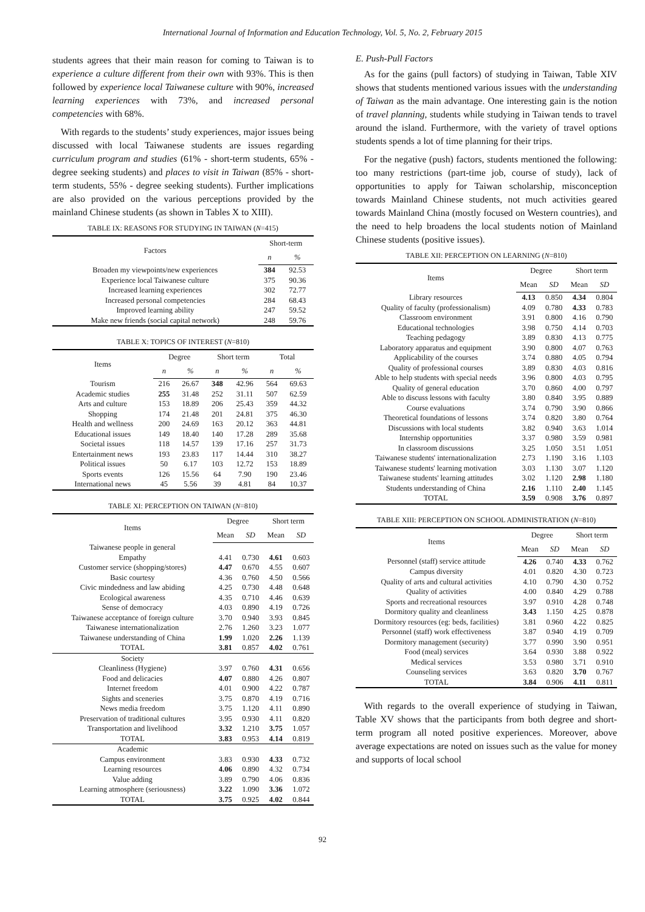International Journal of Information and Education Technology, Vol. 5, No. 2, February 2015
students agrees that their main reason for coming to Taiwan is to experience a culture different from their own with 93%. This is then followed by experience local Taiwanese culture with 90%, increased learning experiences with 73%, and increased personal competencies with 68%.
With regards to the students’ study experiences, major issues being discussed with local Taiwanese students are issues regarding curriculum program and studies (61% - short-term students, 65% - degree seeking students) and places to visit in Taiwan (85% - short-term students, 55% - degree seeking students). Further implications are also provided on the various perceptions provided by the mainland Chinese students (as shown in Tables X to XIII).
TABLE IX: REASONS FOR STUDYING IN TAIWAN ( N =415)
| Factors | Short-term | |
| --- | --- | --- |
| | n | % |
| Broaden my viewpoints/new experiences | 384 | 92.53 |
| Experience local Taiwanese culture | 375 | 90.36 |
| Increased learning experiences | 302 | 72.77 |
| Increased personal competencies | 284 | 68.43 |
| Improved learning ability | 247 | 59.52 |
| Make new friends (social capital network) | 248 | 59.76 |
TABLE X: TOPICS OF INTEREST ( N =810)
| Items | Degree | | Short term | | Total | |
| --- | --- | --- | --- | --- | --- | --- |
| | n | % | n | % | n | % |
| Tourism | 216 | 26.67 | 348 | 42.96 | 564 | 69.63 |
| Academic studies | 255 | 31.48 | 252 | 31.11 | 507 | 62.59 |
| Arts and culture | 153 | 18.89 | 206 | 25.43 | 359 | 44.32 |
| Shopping | 174 | 21.48 | 201 | 24.81 | 375 | 46.30 |
| Health and wellness | 200 | 24.69 | 163 | 20.12 | 363 | 44.81 |
| Educational issues | 149 | 18.40 | 140 | 17.28 | 289 | 35.68 |
| Societal issues | 118 | 14.57 | 139 | 17.16 | 257 | 31.73 |
| Entertainment news | 193 | 23.83 | 117 | 14.44 | 310 | 38.27 |
| Political issues | 50 | 6.17 | 103 | 12.72 | 153 | 18.89 |
| Sports events | 126 | 15.56 | 64 | 7.90 | 190 | 23.46 |
| International news | 45 | 5.56 | 39 | 4.81 | 84 | 10.37 |
TABLE XI: PERCEPTION ON TAIWAN ( N =810)
| Items | Degree | | Short term | |
| --- | --- | --- | --- | --- |
| | Mean | SD | Mean | SD |
| Taiwanese people in general | | | | |
| Empathy | 4.41 | 0.730 | 4.61 | 0.603 |
| Customer service (shopping/stores) | 4.47 | 0.670 | 4.55 | 0.607 |
| Basic courtesy | 4.36 | 0.760 | 4.50 | 0.566 |
| Civic mindedness and law abiding | 4.25 | 0.730 | 4.48 | 0.648 |
| Ecological awareness | 4.35 | 0.710 | 4.46 | 0.639 |
| Sense of democracy | 4.03 | 0.890 | 4.19 | 0.726 |
| Taiwanese acceptance of foreign culture | 3.70 | 0.940 | 3.93 | 0.845 |
| Taiwanese internationalization | 2.76 | 1.260 | 3.23 | 1.077 |
| Taiwanese understanding of China | 1.99 | 1.020 | 2.26 | 1.139 |
| TOTAL | 3.81 | 0.857 | 4.02 | 0.761 |
| Society | | | | |
| Cleanliness (Hygiene) | 3.97 | 0.760 | 4.31 | 0.656 |
| Food and delicacies | 4.07 | 0.880 | 4.26 | 0.807 |
| Internet freedom | 4.01 | 0.900 | 4.22 | 0.787 |
| Sights and sceneries | 3.75 | 0.870 | 4.19 | 0.716 |
| News media freedom | 3.75 | 1.120 | 4.11 | 0.890 |
| Preservation of traditional cultures | 3.95 | 0.930 | 4.11 | 0.820 |
| Transportation and livelihood | 3.32 | 1.210 | 3.75 | 1.057 |
| TOTAL | 3.83 | 0.953 | 4.14 | 0.819 |
| Academic | | | | |
| Campus environment | 3.83 | 0.930 | 4.33 | 0.732 |
| Learning resources | 4.06 | 0.890 | 4.32 | 0.734 |
| Value adding | 3.89 | 0.790 | 4.06 | 0.836 |
| Learning atmosphere (seriousness) | 3.22 | 1.090 | 3.36 | 1.072 |
| TOTAL | 3.75 | 0.925 | 4.02 | 0.844 |
E. Push-Pull Factors
As for the gains (pull factors) of studying in Taiwan, Table XIV shows that students mentioned various issues with the understanding of Taiwan as the main advantage. One interesting gain is the notion of travel planning, students while studying in Taiwan tends to travel around the island. Furthermore, with the variety of travel options students spends a lot of time planning for their trips.
For the negative (push) factors, students mentioned the following: too many restrictions (part-time job, course of study), lack of opportunities to apply for Taiwan scholarship, misconception towards Mainland Chinese students, not much activities geared towards Mainland China (mostly focused on Western countries), and the need to help broadens the local students notion of Mainland Chinese students (positive issues).
TABLE XII: PERCEPTION ON LEARNING ( N =810)
| Items | Degree | | Short term | |
| --- | --- | --- | --- | --- |
| | Mean | SD | Mean | SD |
| Library resources | 4.13 | 0.850 | 4.34 | 0.804 |
| Quality of faculty (professionalism) | 4.09 | 0.780 | 4.33 | 0.783 |
| Classroom environment | 3.91 | 0.800 | 4.16 | 0.790 |
| Educational technologies | 3.98 | 0.750 | 4.14 | 0.703 |
| Teaching pedagogy | 3.89 | 0.830 | 4.13 | 0.775 |
| Laboratory apparatus and equipment | 3.90 | 0.800 | 4.07 | 0.763 |
| Applicability of the courses | 3.74 | 0.880 | 4.05 | 0.794 |
| Quality of professional courses | 3.89 | 0.830 | 4.03 | 0.816 |
| Able to help students with special needs | 3.96 | 0.800 | 4.03 | 0.795 |
| Quality of general education | 3.70 | 0.860 | 4.00 | 0.797 |
| Able to discuss lessons with faculty | 3.80 | 0.840 | 3.95 | 0.889 |
| Course evaluations | 3.74 | 0.790 | 3.90 | 0.866 |
| Theoretical foundations of lessons | 3.74 | 0.820 | 3.80 | 0.764 |
| Discussions with local students | 3.82 | 0.940 | 3.63 | 1.014 |
| Internship opportunities | 3.37 | 0.980 | 3.59 | 0.981 |
| In classroom discussions | 3.25 | 1.050 | 3.51 | 1.051 |
| Taiwanese students' internationalization | 2.73 | 1.190 | 3.16 | 1.103 |
| Taiwanese students' learning motivation | 3.03 | 1.130 | 3.07 | 1.120 |
| Taiwanese students' learning attitudes | 3.02 | 1.120 | 2.98 | 1.180 |
| Students understanding of China | 2.16 | 1.110 | 2.40 | 1.145 |
| TOTAL | 3.59 | 0.908 | 3.76 | 0.897 |
TABLE XIII: PERCEPTION ON SCHOOL ADMINISTRATION ( N =810)
| Items | Degree | | Short term | |
| --- | --- | --- | --- | --- |
| | Mean | SD | Mean | SD |
| Personnel (staff) service attitude | 4.26 | 0.740 | 4.33 | 0.762 |
| Campus diversity | 4.01 | 0.820 | 4.30 | 0.723 |
| Quality of arts and cultural activities | 4.10 | 0.790 | 4.30 | 0.752 |
| Quality of activities | 4.00 | 0.840 | 4.29 | 0.788 |
| Sports and recreational resources | 3.97 | 0.910 | 4.28 | 0.748 |
| Dormitory quality and cleanliness | 3.43 | 1.150 | 4.25 | 0.878 |
| Dormitory resources (eg: beds, facilities) | 3.81 | 0.960 | 4.22 | 0.825 |
| Personnel (staff) work effectiveness | 3.87 | 0.940 | 4.19 | 0.709 |
| Dormitory management (security) | 3.77 | 0.990 | 3.90 | 0.951 |
| Food (meal) services | 3.64 | 0.930 | 3.88 | 0.922 |
| Medical services | 3.53 | 0.980 | 3.71 | 0.910 |
| Counseling services | 3.63 | 0.820 | 3.70 | 0.767 |
| TOTAL | 3.84 | 0.906 | 4.11 | 0.811 |
With regards to the overall experience of studying in Taiwan, Table XV shows that the participants from both degree and short-term program all noted positive experiences. Moreover, above average expectations are noted on issues such as the value for money and supports of local school
92